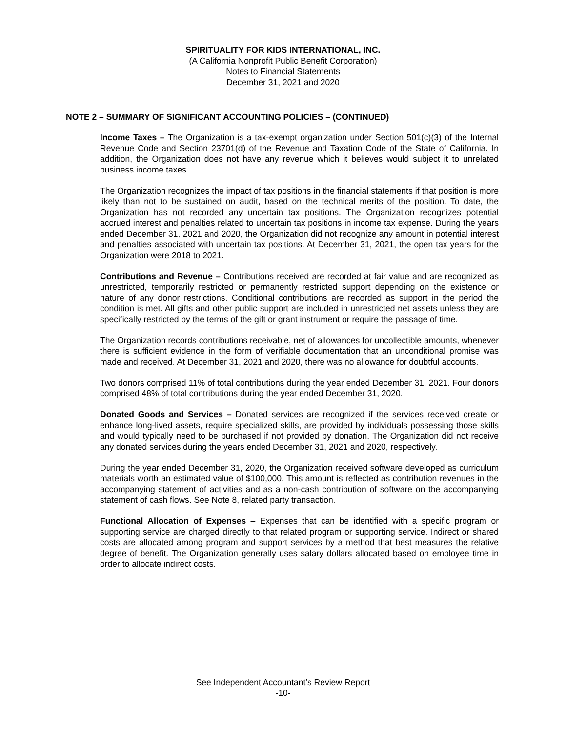SPIRITUALITY FOR KIDS INTERNATIONAL, INC.
(A California Nonprofit Public Benefit Corporation)
Notes to Financial Statements
December 31, 2021 and 2020
NOTE 2 – SUMMARY OF SIGNIFICANT ACCOUNTING POLICIES – (CONTINUED)
Income Taxes – The Organization is a tax-exempt organization under Section 501(c)(3) of the Internal Revenue Code and Section 23701(d) of the Revenue and Taxation Code of the State of California. In addition, the Organization does not have any revenue which it believes would subject it to unrelated business income taxes.
The Organization recognizes the impact of tax positions in the financial statements if that position is more likely than not to be sustained on audit, based on the technical merits of the position. To date, the Organization has not recorded any uncertain tax positions. The Organization recognizes potential accrued interest and penalties related to uncertain tax positions in income tax expense. During the years ended December 31, 2021 and 2020, the Organization did not recognize any amount in potential interest and penalties associated with uncertain tax positions. At December 31, 2021, the open tax years for the Organization were 2018 to 2021.
Contributions and Revenue – Contributions received are recorded at fair value and are recognized as unrestricted, temporarily restricted or permanently restricted support depending on the existence or nature of any donor restrictions. Conditional contributions are recorded as support in the period the condition is met. All gifts and other public support are included in unrestricted net assets unless they are specifically restricted by the terms of the gift or grant instrument or require the passage of time.
The Organization records contributions receivable, net of allowances for uncollectible amounts, whenever there is sufficient evidence in the form of verifiable documentation that an unconditional promise was made and received. At December 31, 2021 and 2020, there was no allowance for doubtful accounts.
Two donors comprised 11% of total contributions during the year ended December 31, 2021. Four donors comprised 48% of total contributions during the year ended December 31, 2020.
Donated Goods and Services – Donated services are recognized if the services received create or enhance long-lived assets, require specialized skills, are provided by individuals possessing those skills and would typically need to be purchased if not provided by donation. The Organization did not receive any donated services during the years ended December 31, 2021 and 2020, respectively.
During the year ended December 31, 2020, the Organization received software developed as curriculum materials worth an estimated value of $100,000. This amount is reflected as contribution revenues in the accompanying statement of activities and as a non-cash contribution of software on the accompanying statement of cash flows. See Note 8, related party transaction.
Functional Allocation of Expenses – Expenses that can be identified with a specific program or supporting service are charged directly to that related program or supporting service. Indirect or shared costs are allocated among program and support services by a method that best measures the relative degree of benefit. The Organization generally uses salary dollars allocated based on employee time in order to allocate indirect costs.
See Independent Accountant’s Review Report
-10-